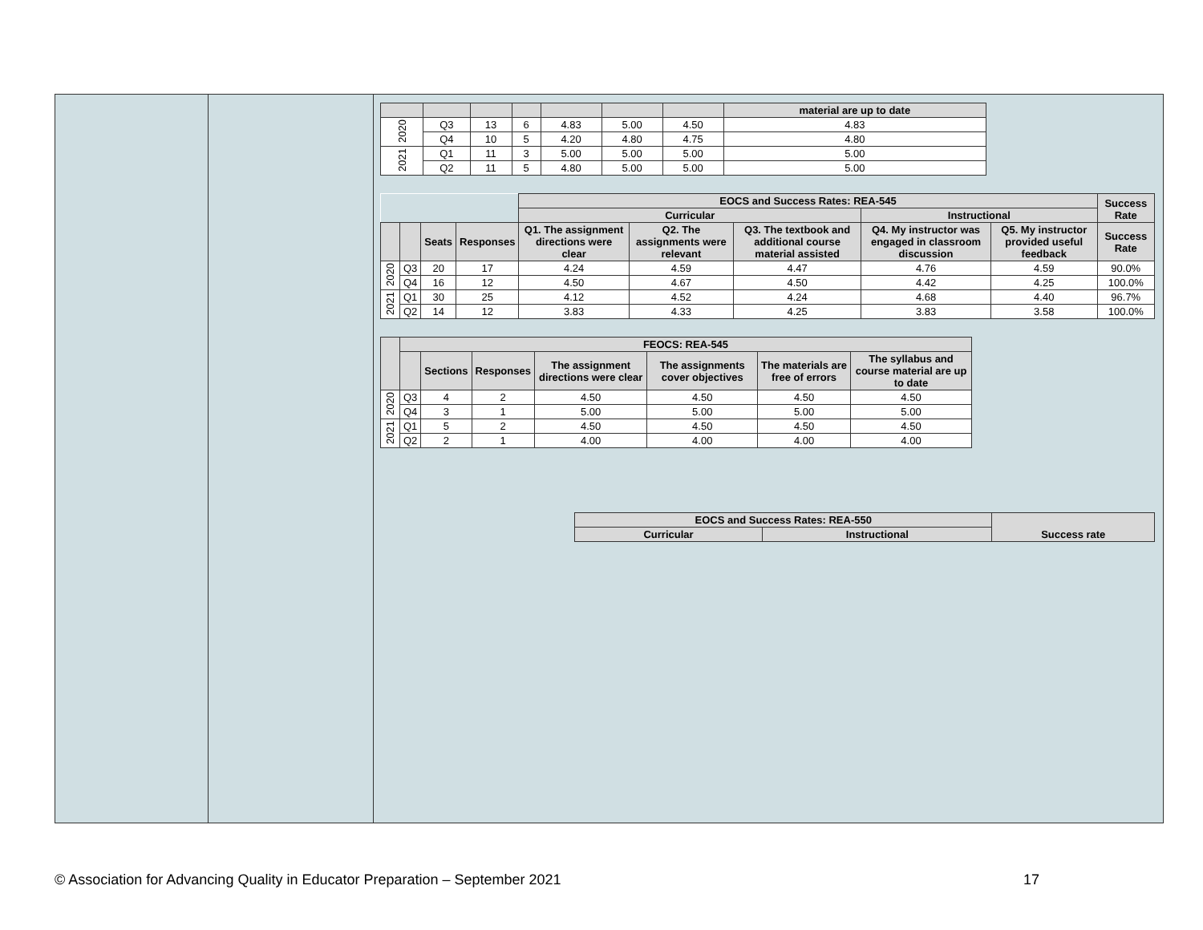| | | | | | | | material are up to date |
| --- | --- | --- | --- | --- | --- | --- | --- |
| 2020 | Q3 | 13 | 6 | 4.83 | 5.00 | 4.50 | 4.83 |
| | Q4 | 10 | 5 | 4.20 | 4.80 | 4.75 | 4.80 |
| 2021 | Q1 | 11 | 3 | 5.00 | 5.00 | 5.00 | 5.00 |
| | Q2 | 11 | 5 | 4.80 | 5.00 | 5.00 | 5.00 |
| | | | | EOCS and Success Rates: REA-545 | | | | | Success Rate |
| | | | | Curricular | | | Instructional | | |
| | | Seats | Responses | Q1. The assignment directions were clear | Q2. The assignments were relevant | Q3. The textbook and additional course material assisted | Q4. My instructor was engaged in classroom discussion | Q5. My instructor provided useful feedback | Success Rate |
| 2020 | Q3 | 20 | 17 | 4.24 | 4.59 | 4.47 | 4.76 | 4.59 | 90.0% |
| | Q4 | 16 | 12 | 4.50 | 4.67 | 4.50 | 4.42 | 4.25 | 100.0% |
| 2021 | Q1 | 30 | 25 | 4.12 | 4.52 | 4.24 | 4.68 | 4.40 | 96.7% |
| | Q2 | 14 | 12 | 3.83 | 4.33 | 4.25 | 3.83 | 3.58 | 100.0% |
| | FEOCS: REA-545 | | | | | | |
| --- | --- | --- | --- | --- | --- | --- | --- |
| | | Sections | Responses | The assignment directions were clear | The assignments cover objectives | The materials are free of errors | The syllabus and course material are up to date |
| 2020 | Q3 | 4 | 2 | 4.50 | 4.50 | 4.50 | 4.50 |
| | Q4 | 3 | 1 | 5.00 | 5.00 | 5.00 | 5.00 |
| 2021 | Q1 | 5 | 2 | 4.50 | 4.50 | 4.50 | 4.50 |
| | Q2 | 2 | 1 | 4.00 | 4.00 | 4.00 | 4.00 |
| EOCS and Success Rates: REA-550 | | Success rate |
| --- | --- | --- |
| Curricular | Instructional | |
© Association for Advancing Quality in Educator Preparation – September 2021 17